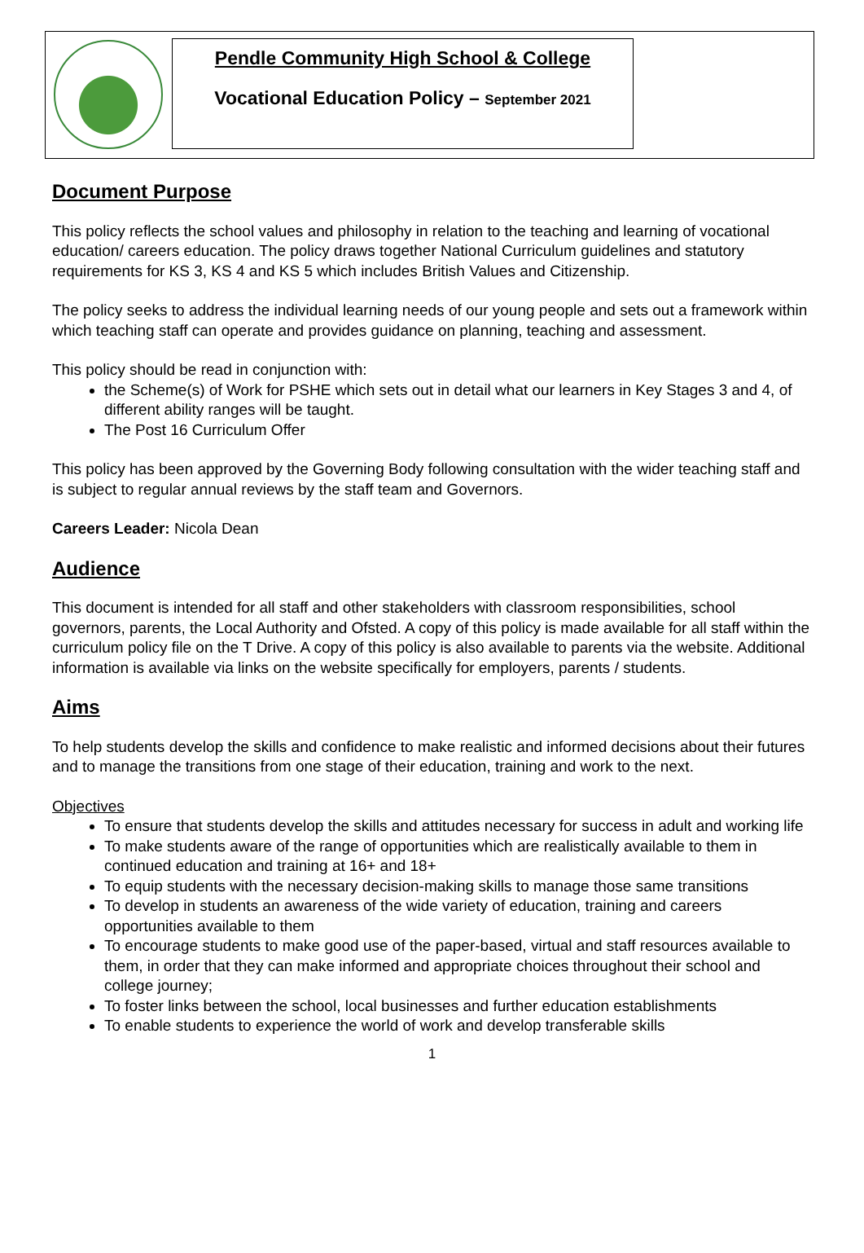Pendle Community High School & College
Vocational Education Policy – September 2021
Document Purpose
This policy reflects the school values and philosophy in relation to the teaching and learning of vocational education/ careers education. The policy draws together National Curriculum guidelines and statutory requirements for KS 3, KS 4 and KS 5 which includes British Values and Citizenship.
The policy seeks to address the individual learning needs of our young people and sets out a framework within which teaching staff can operate and provides guidance on planning, teaching and assessment.
This policy should be read in conjunction with:
the Scheme(s) of Work for PSHE which sets out in detail what our learners in Key Stages 3 and 4, of different ability ranges will be taught.
The Post 16 Curriculum Offer
This policy has been approved by the Governing Body following consultation with the wider teaching staff and is subject to regular annual reviews by the staff team and Governors.
Careers Leader: Nicola Dean
Audience
This document is intended for all staff and other stakeholders with classroom responsibilities, school governors, parents, the Local Authority and Ofsted. A copy of this policy is made available for all staff within the curriculum policy file on the T Drive. A copy of this policy is also available to parents via the website. Additional information is available via links on the website specifically for employers, parents / students.
Aims
To help students develop the skills and confidence to make realistic and informed decisions about their futures and to manage the transitions from one stage of their education, training and work to the next.
Objectives
To ensure that students develop the skills and attitudes necessary for success in adult and working life
To make students aware of the range of opportunities which are realistically available to them in continued education and training at 16+ and 18+
To equip students with the necessary decision-making skills to manage those same transitions
To develop in students an awareness of the wide variety of education, training and careers opportunities available to them
To encourage students to make good use of the paper-based, virtual and staff resources available to them, in order that they can make informed and appropriate choices throughout their school and college journey;
To foster links between the school, local businesses and further education establishments
To enable students to experience the world of work and develop transferable skills
1